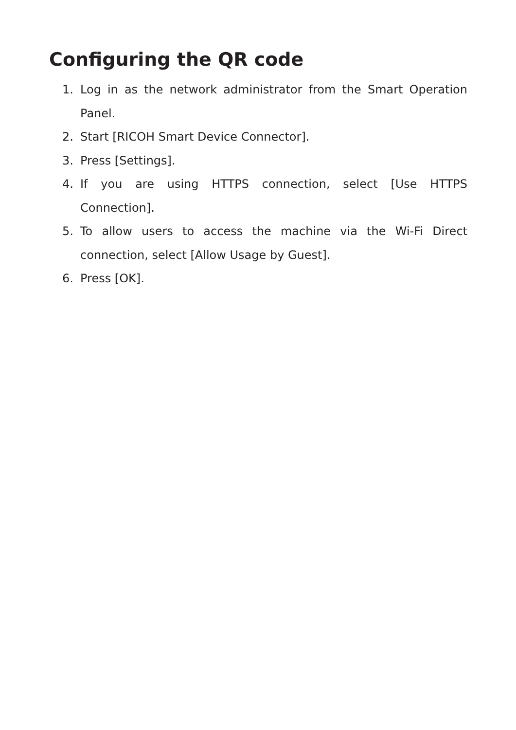Configuring the QR code
1. Log in as the network administrator from the Smart Operation Panel.
2. Start [RICOH Smart Device Connector].
3. Press [Settings].
4. If you are using HTTPS connection, select [Use HTTPS Connection].
5. To allow users to access the machine via the Wi-Fi Direct connection, select [Allow Usage by Guest].
6. Press [OK].